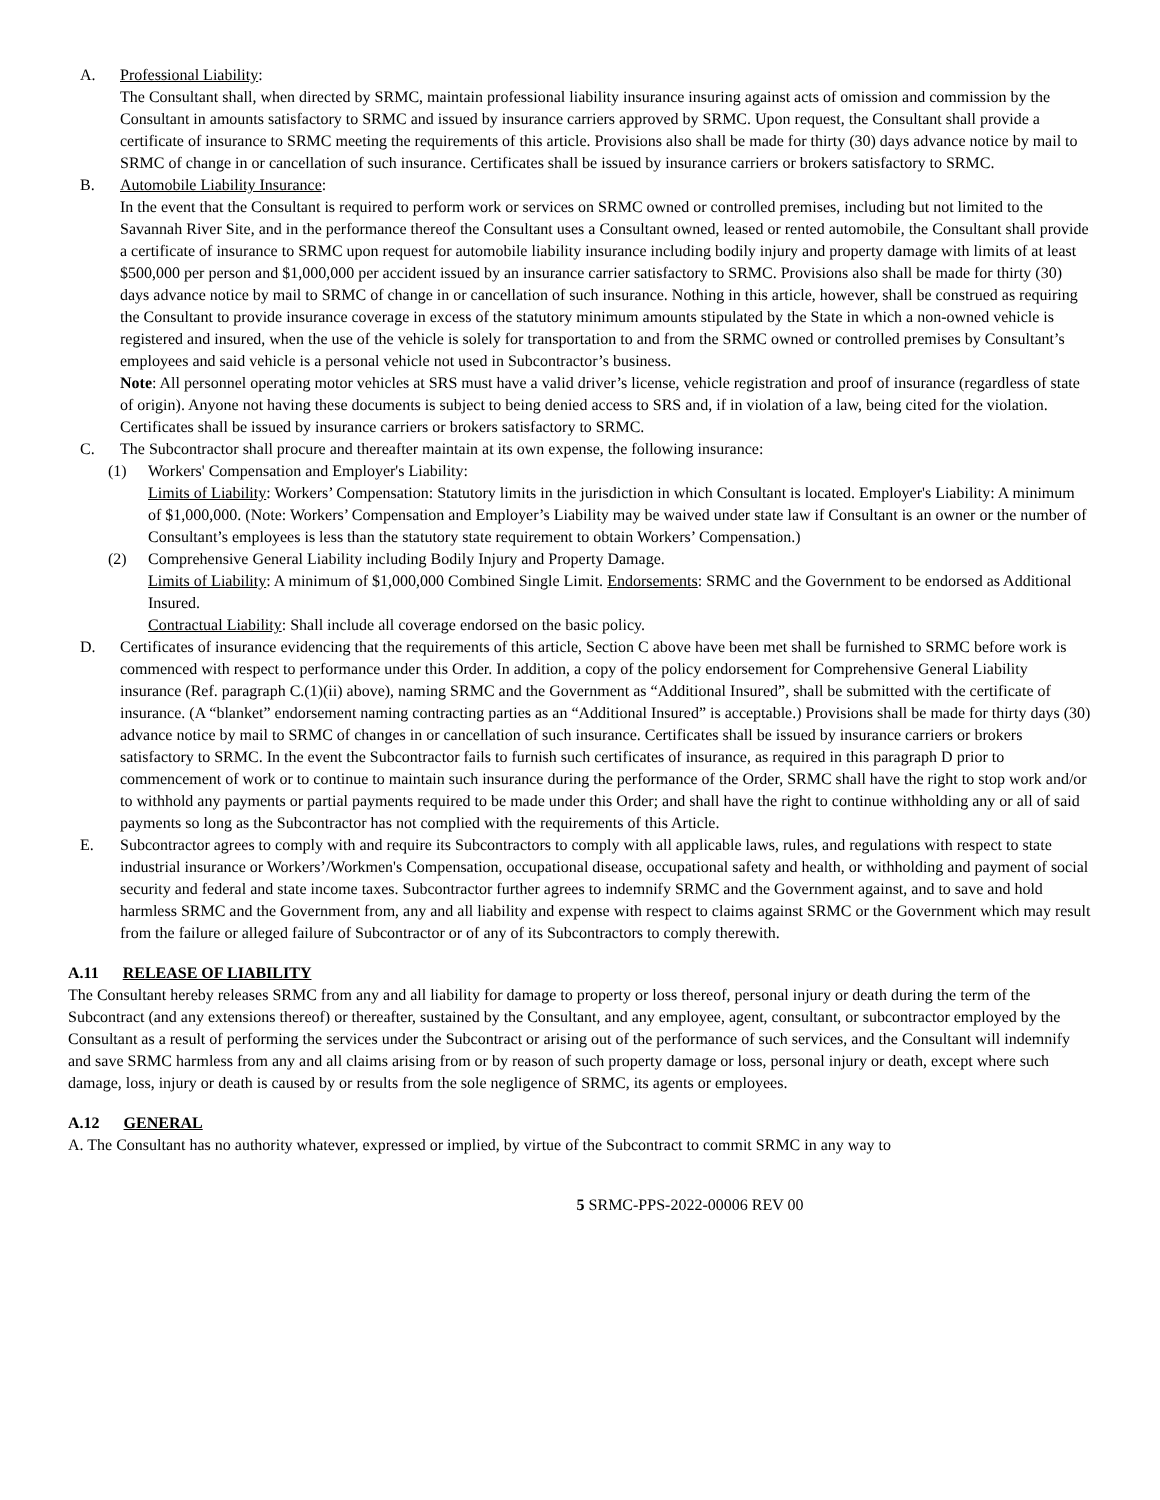A. Professional Liability:
The Consultant shall, when directed by SRMC, maintain professional liability insurance insuring against acts of omission and commission by the Consultant in amounts satisfactory to SRMC and issued by insurance carriers approved by SRMC. Upon request, the Consultant shall provide a certificate of insurance to SRMC meeting the requirements of this article. Provisions also shall be made for thirty (30) days advance notice by mail to SRMC of change in or cancellation of such insurance. Certificates shall be issued by insurance carriers or brokers satisfactory to SRMC.
B. Automobile Liability Insurance:
In the event that the Consultant is required to perform work or services on SRMC owned or controlled premises, including but not limited to the Savannah River Site, and in the performance thereof the Consultant uses a Consultant owned, leased or rented automobile, the Consultant shall provide a certificate of insurance to SRMC upon request for automobile liability insurance including bodily injury and property damage with limits of at least $500,000 per person and $1,000,000 per accident issued by an insurance carrier satisfactory to SRMC. Provisions also shall be made for thirty (30) days advance notice by mail to SRMC of change in or cancellation of such insurance. Nothing in this article, however, shall be construed as requiring the Consultant to provide insurance coverage in excess of the statutory minimum amounts stipulated by the State in which a non-owned vehicle is registered and insured, when the use of the vehicle is solely for transportation to and from the SRMC owned or controlled premises by Consultant’s employees and said vehicle is a personal vehicle not used in Subcontractor’s business.
Note: All personnel operating motor vehicles at SRS must have a valid driver’s license, vehicle registration and proof of insurance (regardless of state of origin). Anyone not having these documents is subject to being denied access to SRS and, if in violation of a law, being cited for the violation. Certificates shall be issued by insurance carriers or brokers satisfactory to SRMC.
C. The Subcontractor shall procure and thereafter maintain at its own expense, the following insurance:
(1) Workers' Compensation and Employer's Liability:
Limits of Liability: Workers’ Compensation: Statutory limits in the jurisdiction in which Consultant is located. Employer's Liability: A minimum of $1,000,000. (Note: Workers’ Compensation and Employer’s Liability may be waived under state law if Consultant is an owner or the number of Consultant’s employees is less than the statutory state requirement to obtain Workers’ Compensation.)
(2) Comprehensive General Liability including Bodily Injury and Property Damage.
Limits of Liability: A minimum of $1,000,000 Combined Single Limit. Endorsements: SRMC and the Government to be endorsed as Additional Insured.
Contractual Liability: Shall include all coverage endorsed on the basic policy.
D. Certificates of insurance evidencing that the requirements of this article, Section C above have been met shall be furnished to SRMC before work is commenced with respect to performance under this Order. In addition, a copy of the policy endorsement for Comprehensive General Liability insurance (Ref. paragraph C.(1)(ii) above), naming SRMC and the Government as “Additional Insured”, shall be submitted with the certificate of insurance. (A “blanket” endorsement naming contracting parties as an “Additional Insured” is acceptable.) Provisions shall be made for thirty days (30) advance notice by mail to SRMC of changes in or cancellation of such insurance. Certificates shall be issued by insurance carriers or brokers satisfactory to SRMC. In the event the Subcontractor fails to furnish such certificates of insurance, as required in this paragraph D prior to commencement of work or to continue to maintain such insurance during the performance of the Order, SRMC shall have the right to stop work and/or to withhold any payments or partial payments required to be made under this Order; and shall have the right to continue withholding any or all of said payments so long as the Subcontractor has not complied with the requirements of this Article.
E. Subcontractor agrees to comply with and require its Subcontractors to comply with all applicable laws, rules, and regulations with respect to state industrial insurance or Workers’/Workmen's Compensation, occupational disease, occupational safety and health, or withholding and payment of social security and federal and state income taxes. Subcontractor further agrees to indemnify SRMC and the Government against, and to save and hold harmless SRMC and the Government from, any and all liability and expense with respect to claims against SRMC or the Government which may result from the failure or alleged failure of Subcontractor or of any of its Subcontractors to comply therewith.
A.11 RELEASE OF LIABILITY
The Consultant hereby releases SRMC from any and all liability for damage to property or loss thereof, personal injury or death during the term of the Subcontract (and any extensions thereof) or thereafter, sustained by the Consultant, and any employee, agent, consultant, or subcontractor employed by the Consultant as a result of performing the services under the Subcontract or arising out of the performance of such services, and the Consultant will indemnify and save SRMC harmless from any and all claims arising from or by reason of such property damage or loss, personal injury or death, except where such damage, loss, injury or death is caused by or results from the sole negligence of SRMC, its agents or employees.
A.12 GENERAL
A. The Consultant has no authority whatever, expressed or implied, by virtue of the Subcontract to commit SRMC in any way to
5 SRMC-PPS-2022-00006 REV 00